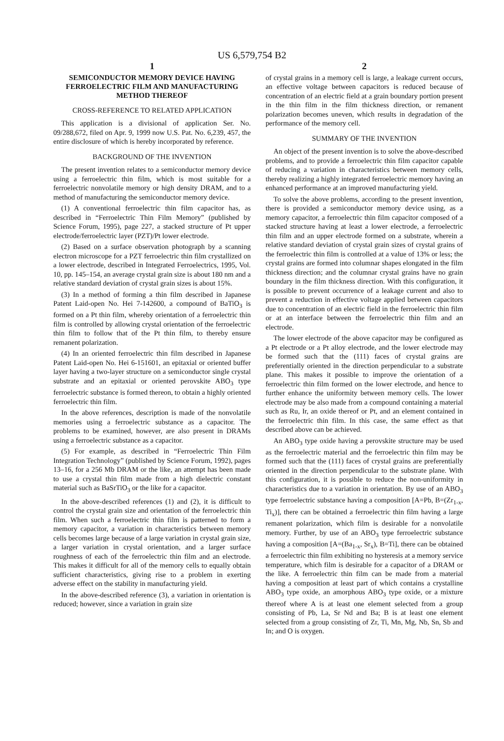US 6,579,754 B2
1
SEMICONDUCTOR MEMORY DEVICE HAVING FERROELECTRIC FILM AND MANUFACTURING METHOD THEREOF
CROSS-REFERENCE TO RELATED APPLICATION
This application is a divisional of application Ser. No. 09/288,672, filed on Apr. 9, 1999 now U.S. Pat. No. 6,239, 457, the entire disclosure of which is hereby incorporated by reference.
BACKGROUND OF THE INVENTION
The present invention relates to a semiconductor memory device using a ferroelectric thin film, which is most suitable for a ferroelectric nonvolatile memory or high density DRAM, and to a method of manufacturing the semiconductor memory device.
(1) A conventional ferroelectric thin film capacitor has, as described in “Ferroelectric Thin Film Memory” (published by Science Forum, 1995), page 227, a stacked structure of Pt upper electrode/ferroelectric layer (PZT)/Pt lower electrode.
(2) Based on a surface observation photograph by a scanning electron microscope for a PZT ferroelectric thin film crystallized on a lower electrode, described in Integrated Ferroelectrics, 1995, Vol. 10, pp. 145–154, an average crystal grain size is about 180 nm and a relative standard deviation of crystal grain sizes is about 15%.
(3) In a method of forming a thin film described in Japanese Patent Laid-open No. Hei 7-142600, a compound of BaTiO<sub>3</sub> is formed on a Pt thin film, whereby orientation of a ferroelectric thin film is controlled by allowing crystal orientation of the ferroelectric thin film to follow that of the Pt thin film, to thereby ensure remanent polarization.
(4) In an oriented ferroelectric thin film described in Japanese Patent Laid-open No. Hei 6-151601, an epitaxial or oriented buffer layer having a two-layer structure on a semiconductor single crystal substrate and an epitaxial or oriented perovskite ABO<sub>3</sub> type ferroelectric substance is formed thereon, to obtain a highly oriented ferroelectric thin film.
In the above references, description is made of the nonvolatile memories using a ferroelectric substance as a capacitor. The problems to be examined, however, are also present in DRAMs using a ferroelectric substance as a capacitor.
(5) For example, as described in “Ferroelectric Thin Film Integration Technology” (published by Science Forum, 1992), pages 13–16, for a 256 Mb DRAM or the like, an attempt has been made to use a crystal thin film made from a high dielectric constant material such as BaSrTiO<sub>3</sub> or the like for a capacitor.
In the above-described references (1) and (2), it is difficult to control the crystal grain size and orientation of the ferroelectric thin film. When such a ferroelectric thin film is patterned to form a memory capacitor, a variation in characteristics between memory cells becomes large because of a large variation in crystal grain size, a larger variation in crystal orientation, and a larger surface roughness of each of the ferroelectric thin film and an electrode. This makes it difficult for all of the memory cells to equally obtain sufficient characteristics, giving rise to a problem in exerting adverse effect on the stability in manufacturing yield.
In the above-described reference (3), a variation in orientation is reduced; however, since a variation in grain size
2
of crystal grains in a memory cell is large, a leakage current occurs, an effective voltage between capacitors is reduced because of concentration of an electric field at a grain boundary portion present in the thin film in the film thickness direction, or remanent polarization becomes uneven, which results in degradation of the performance of the memory cell.
SUMMARY OF THE INVENTION
An object of the present invention is to solve the above-described problems, and to provide a ferroelectric thin film capacitor capable of reducing a variation in characteristics between memory cells, thereby realizing a highly integrated ferroelectric memory having an enhanced performance at an improved manufacturing yield.
To solve the above problems, according to the present invention, there is provided a semiconductor memory device using, as a memory capacitor, a ferroelectric thin film capacitor composed of a stacked structure having at least a lower electrode, a ferroelectric thin film and an upper electrode formed on a substrate, wherein a relative standard deviation of crystal grain sizes of crystal grains of the ferroelectric thin film is controlled at a value of 13% or less; the crystal grains are formed into columnar shapes elongated in the film thickness direction; and the columnar crystal grains have no grain boundary in the film thickness direction. With this configuration, it is possible to prevent occurrence of a leakage current and also to prevent a reduction in effective voltage applied between capacitors due to concentration of an electric field in the ferroelectric thin film or at an interface between the ferroelectric thin film and an electrode.
The lower electrode of the above capacitor may be configured as a Pt electrode or a Pt alloy electrode, and the lower electrode may be formed such that the (111) faces of crystal grains are preferentially oriented in the direction perpendicular to a substrate plane. This makes it possible to improve the orientation of a ferroelectric thin film formed on the lower electrode, and hence to further enhance the uniformity between memory cells. The lower electrode may be also made from a compound containing a material such as Ru, Ir, an oxide thereof or Pt, and an element contained in the ferroelectric thin film. In this case, the same effect as that described above can be achieved.
An ABO<sub>3</sub> type oxide having a perovskite structure may be used as the ferroelectric material and the ferroelectric thin film may be formed such that the (111) faces of crystal grains are preferentially oriented in the direction perpendicular to the substrate plane. With this configuration, it is possible to reduce the non-uniformity in characteristics due to a variation in orientation. By use of an ABO<sub>3</sub> type ferroelectric substance having a composition [A=Pb, B=(Zr<sub>1-x</sub>, Ti<sub>x</sub>)], there can be obtained a ferroelectric thin film having a large remanent polarization, which film is desirable for a nonvolatile memory. Further, by use of an ABO<sub>3</sub> type ferroelectric substance having a composition [A=(Ba<sub>1-x</sub>, Sr<sub>x</sub>), B=Ti], there can be obtained a ferroelectric thin film exhibiting no hysteresis at a memory service temperature, which film is desirable for a capacitor of a DRAM or the like. A ferroelectric thin film can be made from a material having a composition at least part of which contains a crystalline ABO<sub>3</sub> type oxide, an amorphous ABO<sub>3</sub> type oxide, or a mixture thereof where A is at least one element selected from a group consisting of Pb, La, Sr Nd and Ba; B is at least one element selected from a group consisting of Zr, Ti, Mn, Mg, Nb, Sn, Sb and In; and O is oxygen.